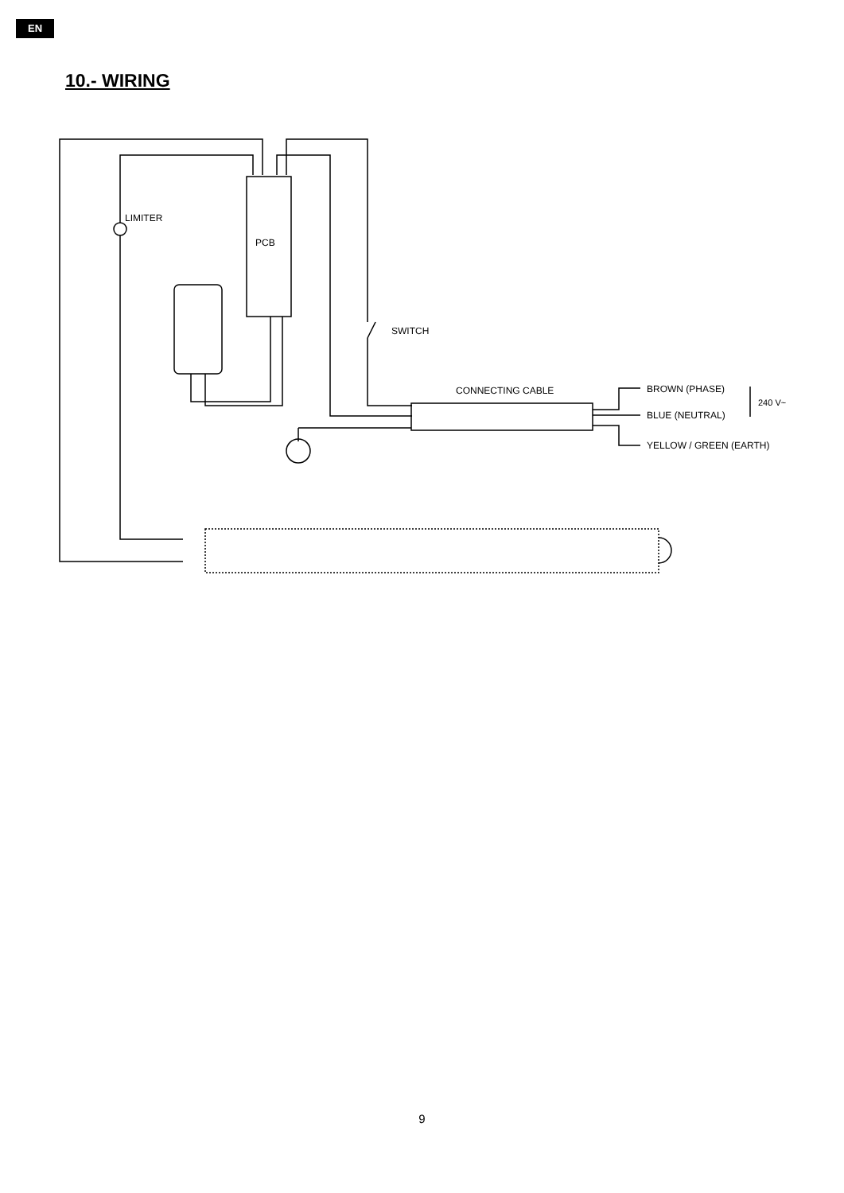EN
10.- WIRING
LIMITER
PCB
SWITCH
CONNECTING CABLE
BROWN (PHASE)
BLUE (NEUTRAL)
240 V~
YELLOW / GREEN (EARTH)
9